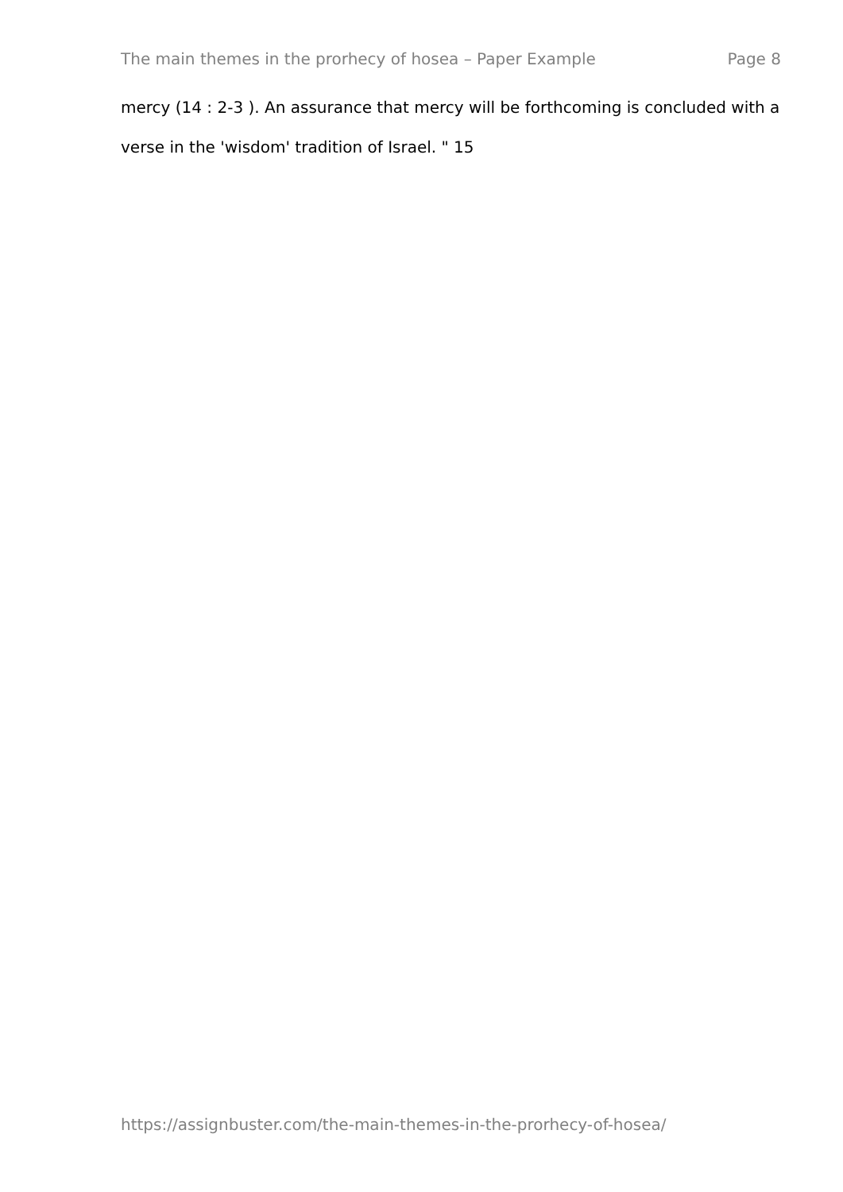The main themes in the prorhecy of hosea – Paper Example Page 8
mercy (14 : 2-3 ). An assurance that mercy will be forthcoming is concluded with a verse in the 'wisdom' tradition of Israel. " 15
https://assignbuster.com/the-main-themes-in-the-prorhecy-of-hosea/